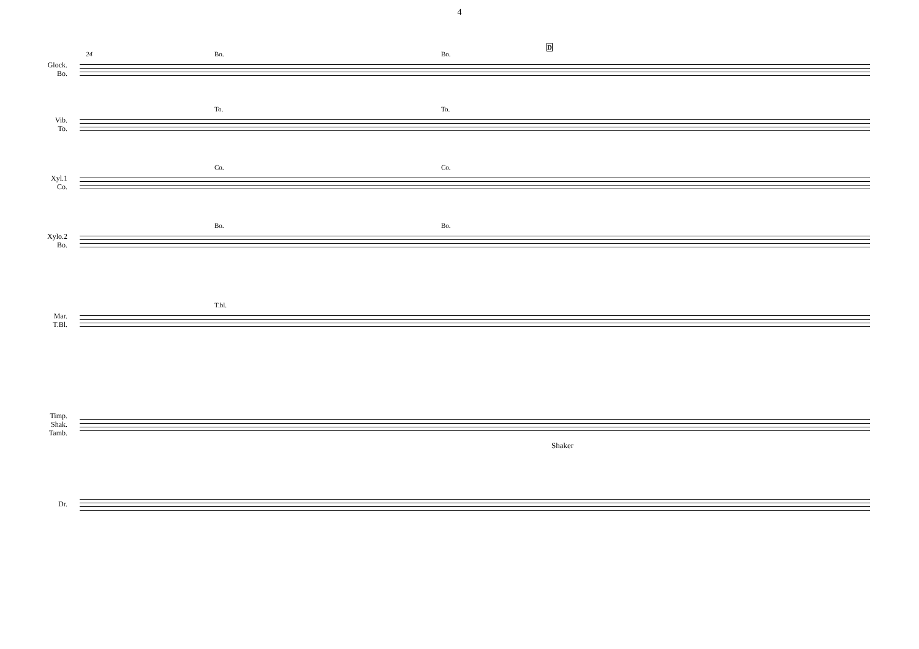4
Glock.
Bo.
24 Bo. Bo.
D
Vib.
To.
To. To.
Xyl.1
Co.
Co. Co.
Xylo.2
Bo.
Bo. Bo.
Mar.
T.Bl.
T.bl.
Timp.
Shak.
Tamb.
Shaker
Dr.